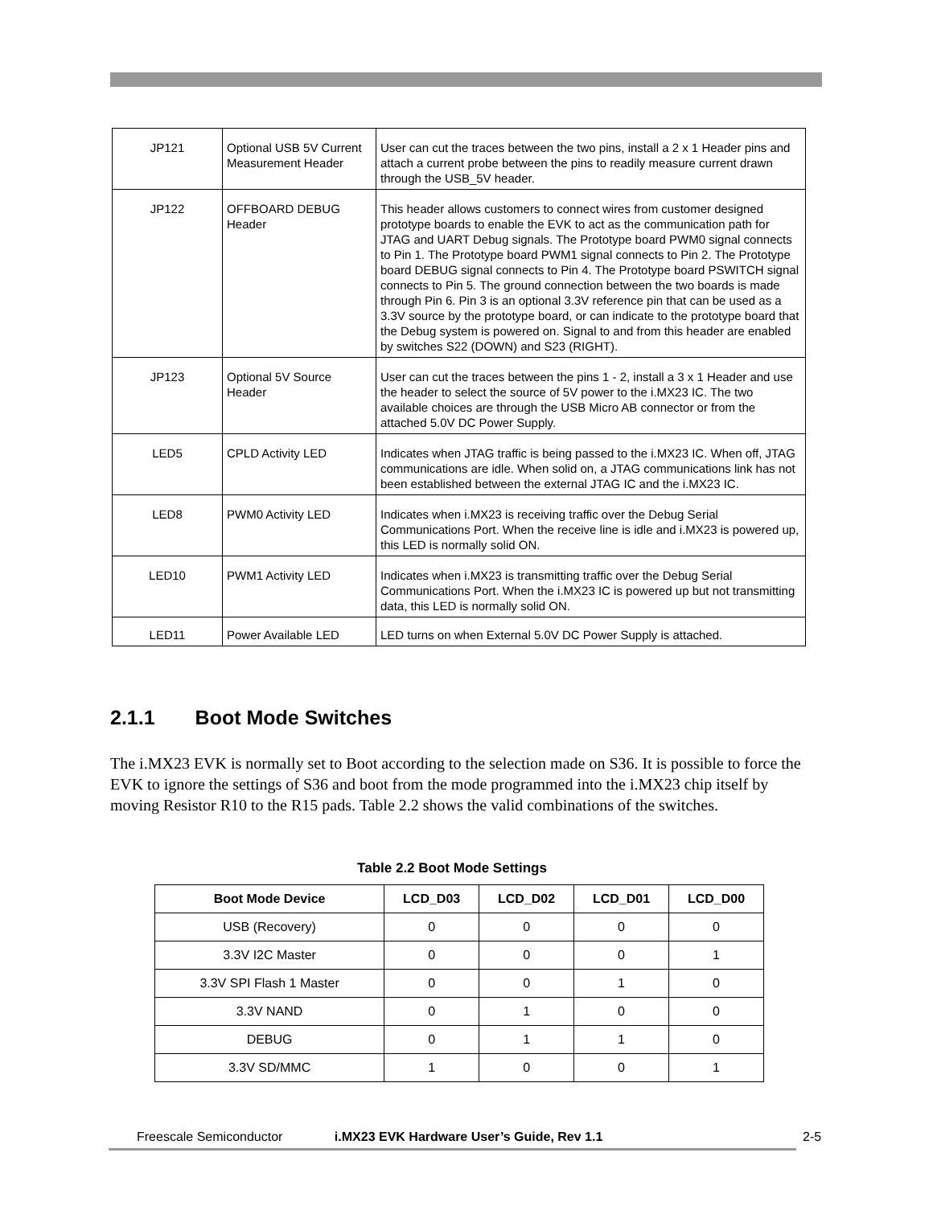| JP121 | Optional USB 5V Current Measurement Header | User can cut the traces between the two pins, install a 2 x 1 Header pins and attach a current probe between the pins to readily measure current drawn through the USB_5V header. |
| JP122 | OFFBOARD DEBUG Header | This header allows customers to connect wires from customer designed prototype boards to enable the EVK to act as the communication path for JTAG and UART Debug signals. The Prototype board PWM0 signal connects to Pin 1. The Prototype board PWM1 signal connects to Pin 2. The Prototype board DEBUG signal connects to Pin 4. The Prototype board PSWITCH signal connects to Pin 5. The ground connection between the two boards is made through Pin 6. Pin 3 is an optional 3.3V reference pin that can be used as a 3.3V source by the prototype board, or can indicate to the prototype board that the Debug system is powered on. Signal to and from this header are enabled by switches S22 (DOWN) and S23 (RIGHT). |
| JP123 | Optional 5V Source Header | User can cut the traces between the pins 1 - 2, install a 3 x 1 Header and use the header to select the source of 5V power to the i.MX23 IC. The two available choices are through the USB Micro AB connector or from the attached 5.0V DC Power Supply. |
| LED5 | CPLD Activity LED | Indicates when JTAG traffic is being passed to the i.MX23 IC. When off, JTAG communications are idle. When solid on, a JTAG communications link has not been established between the external JTAG IC and the i.MX23 IC. |
| LED8 | PWM0 Activity LED | Indicates when i.MX23 is receiving traffic over the Debug Serial Communications Port. When the receive line is idle and i.MX23 is powered up, this LED is normally solid ON. |
| LED10 | PWM1 Activity LED | Indicates when i.MX23 is transmitting traffic over the Debug Serial Communications Port. When the i.MX23 IC is powered up but not transmitting data, this LED is normally solid ON. |
| LED11 | Power Available LED | LED turns on when External 5.0V DC Power Supply is attached. |
2.1.1 Boot Mode Switches
The i.MX23 EVK is normally set to Boot according to the selection made on S36. It is possible to force the EVK to ignore the settings of S36 and boot from the mode programmed into the i.MX23 chip itself by moving Resistor R10 to the R15 pads. Table 2.2 shows the valid combinations of the switches.
Table 2.2 Boot Mode Settings
| Boot Mode Device | LCD_D03 | LCD_D02 | LCD_D01 | LCD_D00 |
| --- | --- | --- | --- | --- |
| USB (Recovery) | 0 | 0 | 0 | 0 |
| 3.3V I2C Master | 0 | 0 | 0 | 1 |
| 3.3V SPI Flash 1 Master | 0 | 0 | 1 | 0 |
| 3.3V NAND | 0 | 1 | 0 | 0 |
| DEBUG | 0 | 1 | 1 | 0 |
| 3.3V SD/MMC | 1 | 0 | 0 | 1 |
Freescale Semiconductor i.MX23 EVK Hardware User’s Guide, Rev 1.1 2-5